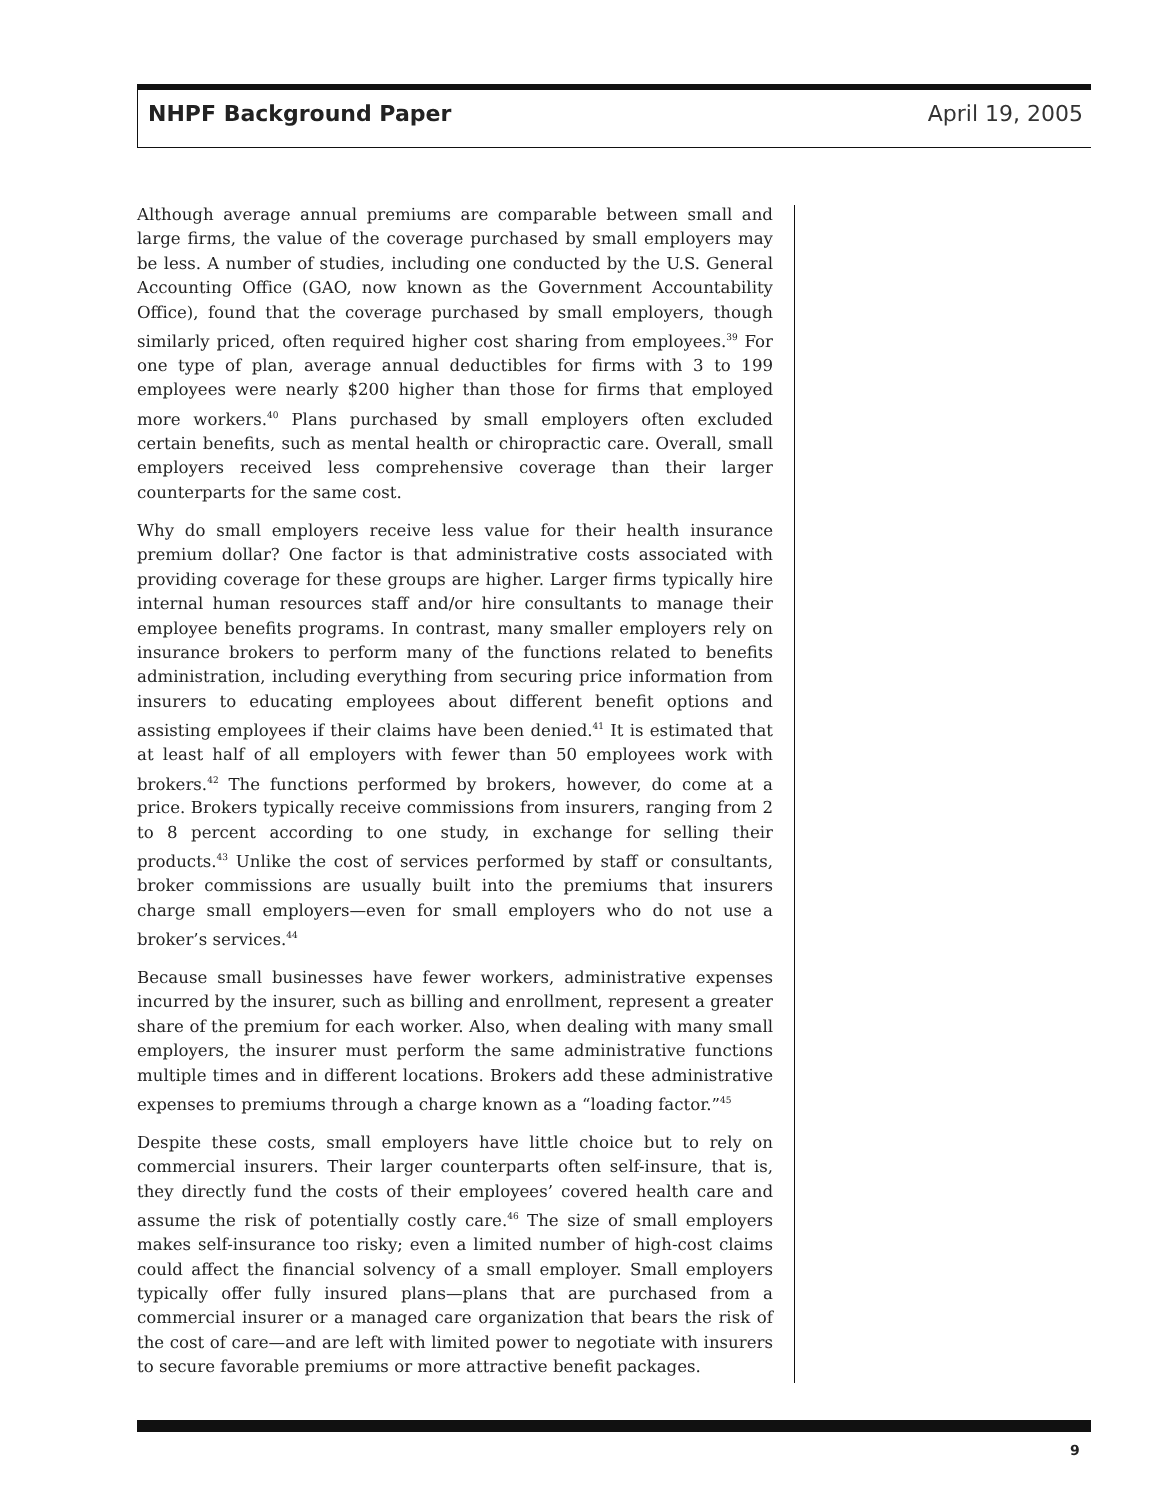NHPF Background Paper April 19, 2005
Although average annual premiums are comparable between small and large firms, the value of the coverage purchased by small employers may be less. A number of studies, including one conducted by the U.S. General Accounting Office (GAO, now known as the Government Accountability Office), found that the coverage purchased by small employers, though similarly priced, often required higher cost sharing from employees.<sup>39</sup> For one type of plan, average annual deductibles for firms with 3 to 199 employees were nearly $200 higher than those for firms that employed more workers.<sup>40</sup> Plans purchased by small employers often excluded certain benefits, such as mental health or chiropractic care. Overall, small employers received less comprehensive coverage than their larger counterparts for the same cost.
Why do small employers receive less value for their health insurance premium dollar? One factor is that administrative costs associated with providing coverage for these groups are higher. Larger firms typically hire internal human resources staff and/or hire consultants to manage their employee benefits programs. In contrast, many smaller employers rely on insurance brokers to perform many of the functions related to benefits administration, including everything from securing price information from insurers to educating employees about different benefit options and assisting employees if their claims have been denied.<sup>41</sup> It is estimated that at least half of all employers with fewer than 50 employees work with brokers.<sup>42</sup> The functions performed by brokers, however, do come at a price. Brokers typically receive commissions from insurers, ranging from 2 to 8 percent according to one study, in exchange for selling their products.<sup>43</sup> Unlike the cost of services performed by staff or consultants, broker commissions are usually built into the premiums that insurers charge small employers—even for small employers who do not use a broker’s services.<sup>44</sup>
Because small businesses have fewer workers, administrative expenses incurred by the insurer, such as billing and enrollment, represent a greater share of the premium for each worker. Also, when dealing with many small employers, the insurer must perform the same administrative functions multiple times and in different locations. Brokers add these administrative expenses to premiums through a charge known as a “loading factor.”<sup>45</sup>
Despite these costs, small employers have little choice but to rely on commercial insurers. Their larger counterparts often self-insure, that is, they directly fund the costs of their employees’ covered health care and assume the risk of potentially costly care.<sup>46</sup> The size of small employers makes self-insurance too risky; even a limited number of high-cost claims could affect the financial solvency of a small employer. Small employers typically offer fully insured plans—plans that are purchased from a commercial insurer or a managed care organization that bears the risk of the cost of care—and are left with limited power to negotiate with insurers to secure favorable premiums or more attractive benefit packages.
9